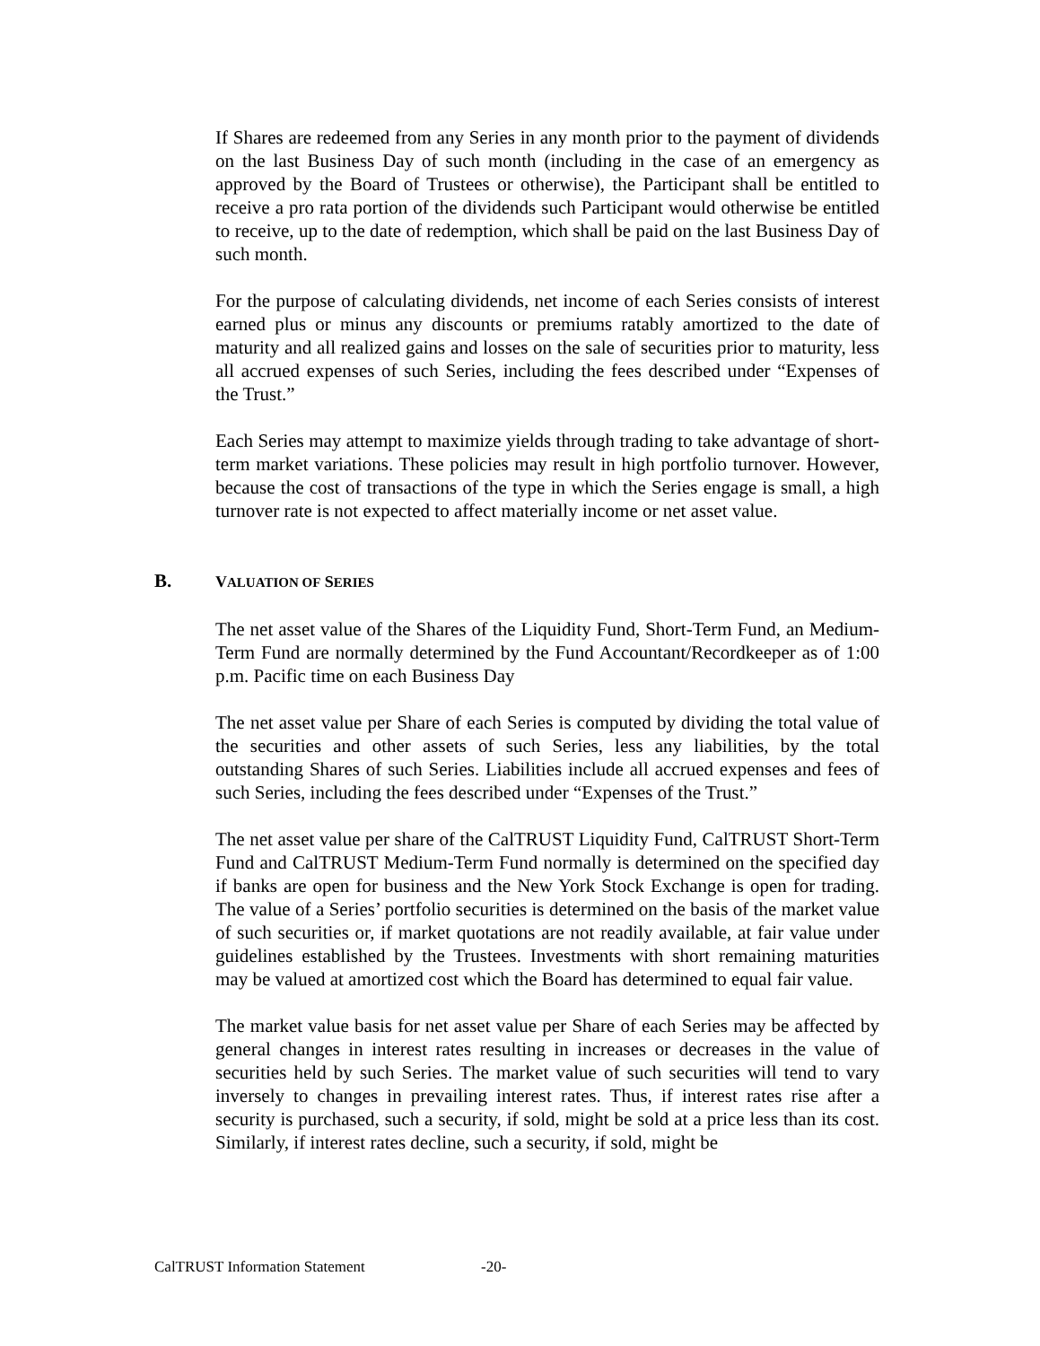If Shares are redeemed from any Series in any month prior to the payment of dividends on the last Business Day of such month (including in the case of an emergency as approved by the Board of Trustees or otherwise), the Participant shall be entitled to receive a pro rata portion of the dividends such Participant would otherwise be entitled to receive, up to the date of redemption, which shall be paid on the last Business Day of such month.
For the purpose of calculating dividends, net income of each Series consists of interest earned plus or minus any discounts or premiums ratably amortized to the date of maturity and all realized gains and losses on the sale of securities prior to maturity, less all accrued expenses of such Series, including the fees described under “Expenses of the Trust.”
Each Series may attempt to maximize yields through trading to take advantage of short-term market variations. These policies may result in high portfolio turnover. However, because the cost of transactions of the type in which the Series engage is small, a high turnover rate is not expected to affect materially income or net asset value.
B. VALUATION OF SERIES
The net asset value of the Shares of the Liquidity Fund, Short-Term Fund, an Medium-Term Fund are normally determined by the Fund Accountant/Recordkeeper as of 1:00 p.m. Pacific time on each Business Day
The net asset value per Share of each Series is computed by dividing the total value of the securities and other assets of such Series, less any liabilities, by the total outstanding Shares of such Series. Liabilities include all accrued expenses and fees of such Series, including the fees described under “Expenses of the Trust.”
The net asset value per share of the CalTRUST Liquidity Fund, CalTRUST Short-Term Fund and CalTRUST Medium-Term Fund normally is determined on the specified day if banks are open for business and the New York Stock Exchange is open for trading. The value of a Series’ portfolio securities is determined on the basis of the market value of such securities or, if market quotations are not readily available, at fair value under guidelines established by the Trustees. Investments with short remaining maturities may be valued at amortized cost which the Board has determined to equal fair value.
The market value basis for net asset value per Share of each Series may be affected by general changes in interest rates resulting in increases or decreases in the value of securities held by such Series. The market value of such securities will tend to vary inversely to changes in prevailing interest rates. Thus, if interest rates rise after a security is purchased, such a security, if sold, might be sold at a price less than its cost. Similarly, if interest rates decline, such a security, if sold, might be
CalTRUST Information Statement -20-